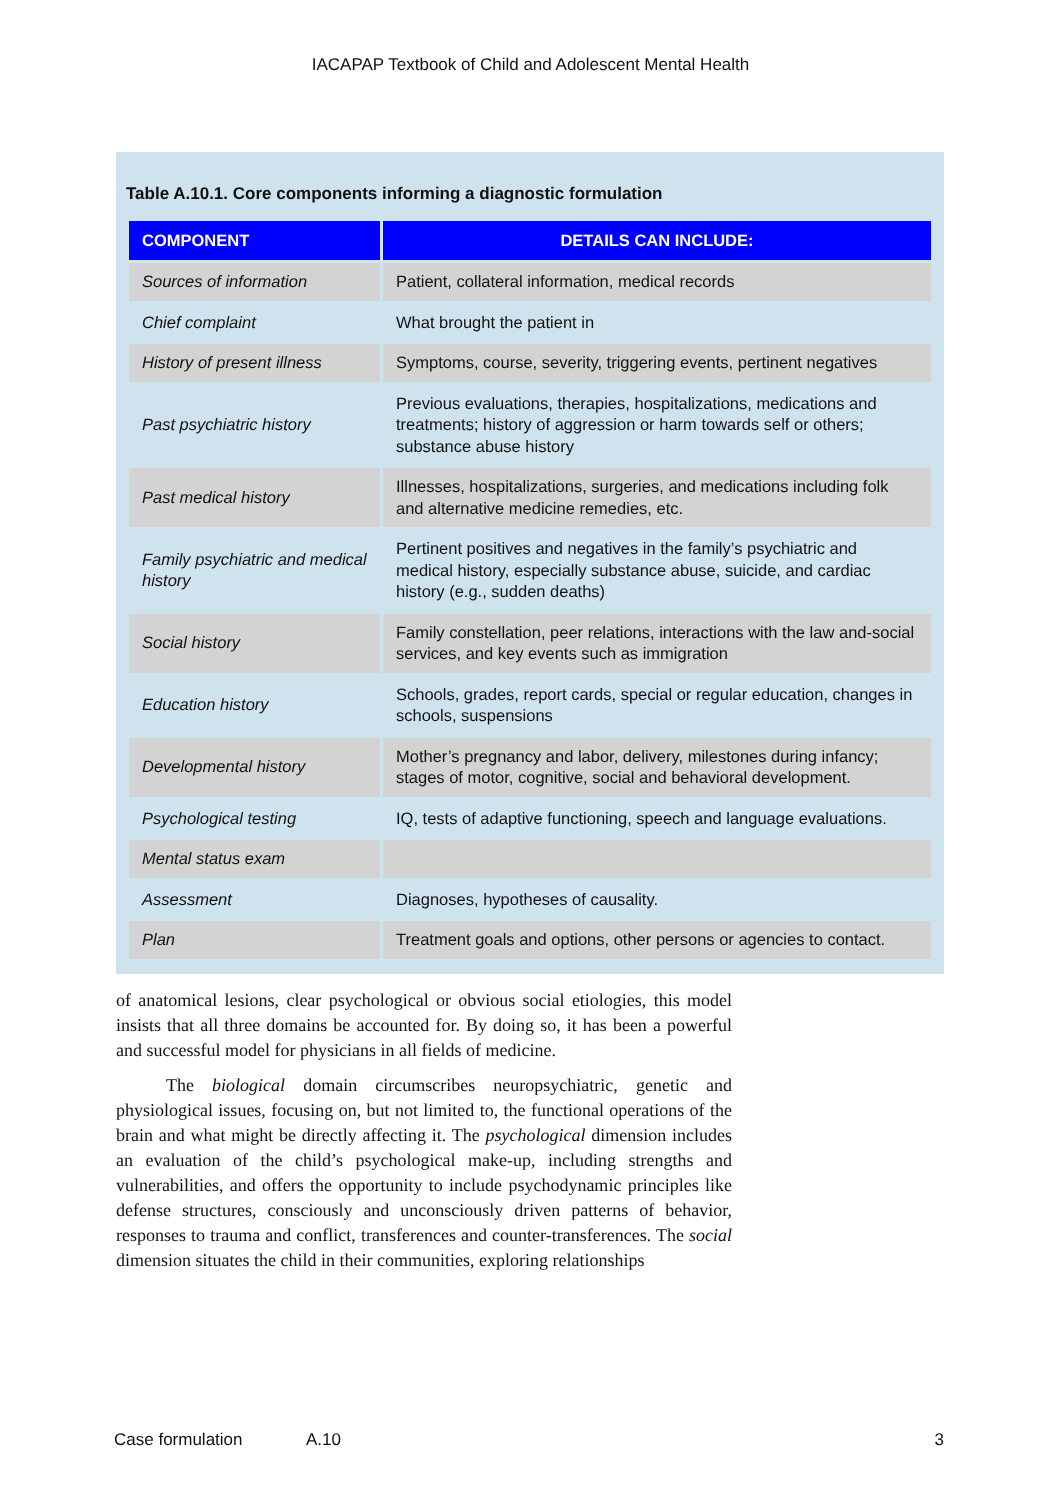IACAPAP Textbook of Child and Adolescent Mental Health
Table A.10.1. Core components informing a diagnostic formulation
| COMPONENT | DETAILS CAN INCLUDE: |
| --- | --- |
| Sources of information | Patient, collateral information, medical records |
| Chief complaint | What brought the patient in |
| History of present illness | Symptoms, course, severity, triggering events, pertinent negatives |
| Past psychiatric history | Previous evaluations, therapies, hospitalizations, medications and treatments; history of aggression or harm towards self or others; substance abuse history |
| Past medical history | Illnesses, hospitalizations, surgeries, and medications including folk and alternative medicine remedies, etc. |
| Family psychiatric and medical history | Pertinent positives and negatives in the family’s psychiatric and medical history, especially substance abuse, suicide, and cardiac history (e.g., sudden deaths) |
| Social history | Family constellation, peer relations, interactions with the law and-social services, and key events such as immigration |
| Education history | Schools, grades, report cards, special or regular education, changes in schools, suspensions |
| Developmental history | Mother’s pregnancy and labor, delivery, milestones during infancy; stages of motor, cognitive, social and behavioral development. |
| Psychological testing | IQ, tests of adaptive functioning, speech and language evaluations. |
| Mental status exam | |
| Assessment | Diagnoses, hypotheses of causality. |
| Plan | Treatment goals and options, other persons or agencies to contact. |
of anatomical lesions, clear psychological or obvious social etiologies, this model insists that all three domains be accounted for. By doing so, it has been a powerful and successful model for physicians in all fields of medicine.
The biological domain circumscribes neuropsychiatric, genetic and physiological issues, focusing on, but not limited to, the functional operations of the brain and what might be directly affecting it. The psychological dimension includes an evaluation of the child’s psychological make-up, including strengths and vulnerabilities, and offers the opportunity to include psychodynamic principles like defense structures, consciously and unconsciously driven patterns of behavior, responses to trauma and conflict, transferences and counter-transferences. The social dimension situates the child in their communities, exploring relationships
Case formulation A.10 3